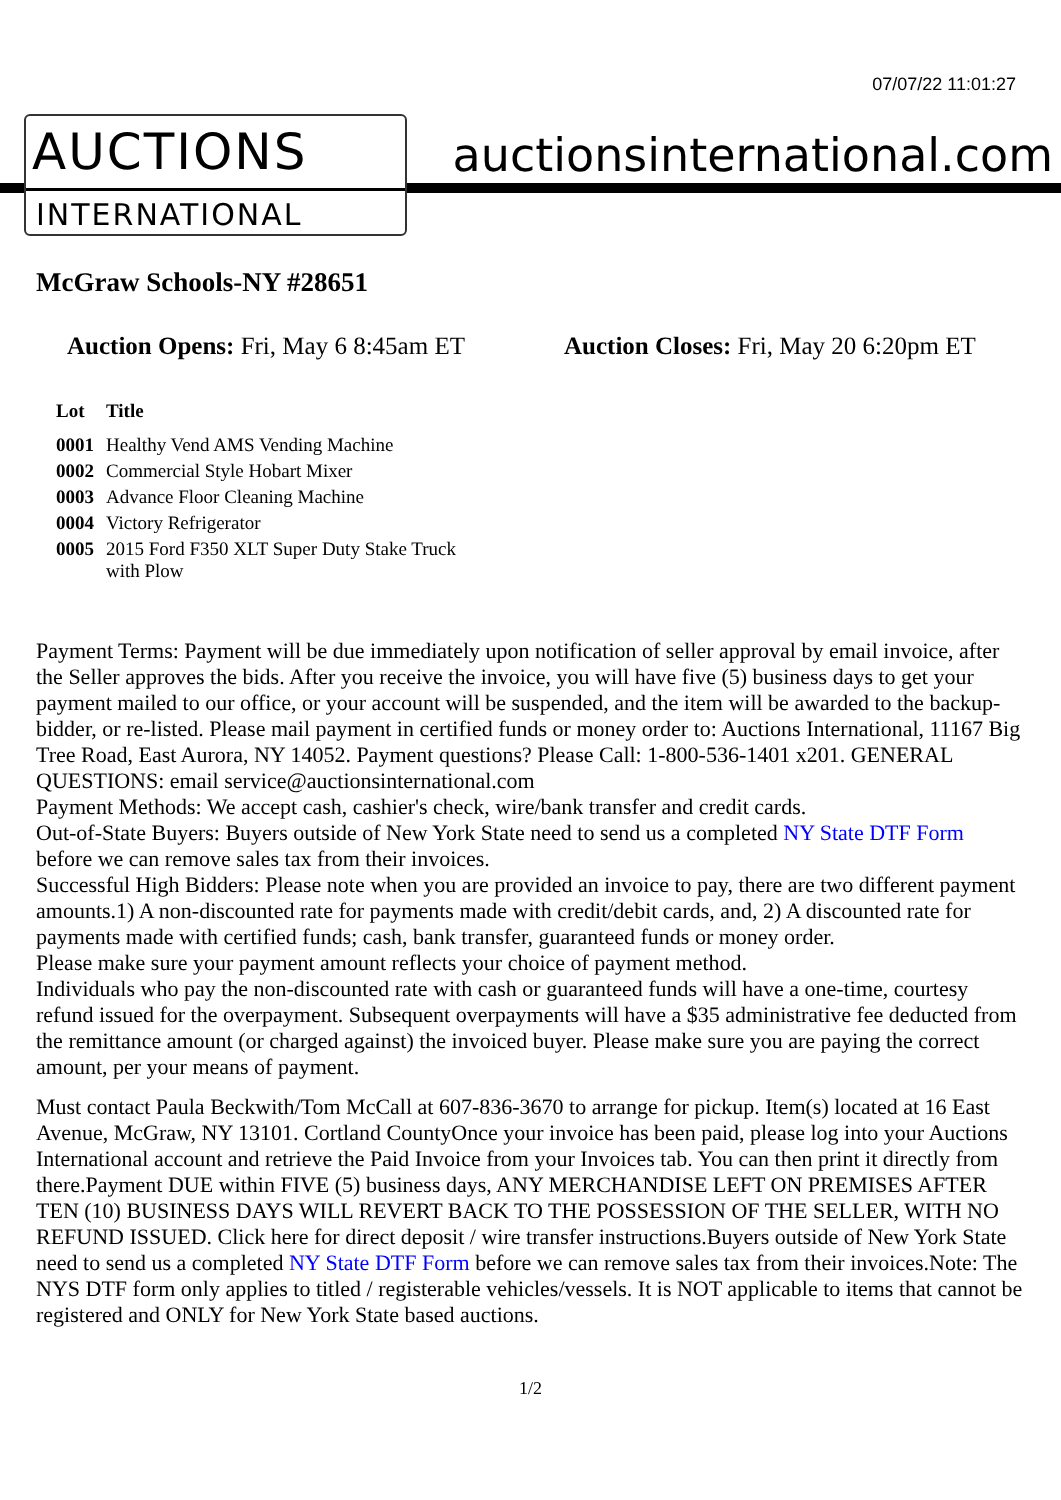07/07/22 11:01:27
AUCTIONS
INTERNATIONAL
auctionsinternational.com
McGraw Schools-NY #28651
Auction Opens: Fri, May 6 8:45am ET
Auction Closes: Fri, May 20 6:20pm ET
| Lot | Title |
| --- | --- |
| 0001 | Healthy Vend AMS Vending Machine |
| 0002 | Commercial Style Hobart Mixer |
| 0003 | Advance Floor Cleaning Machine |
| 0004 | Victory Refrigerator |
| 0005 | 2015 Ford F350 XLT Super Duty Stake Truck with Plow |
Payment Terms: Payment will be due immediately upon notification of seller approval by email invoice, after the Seller approves the bids. After you receive the invoice, you will have five (5) business days to get your payment mailed to our office, or your account will be suspended, and the item will be awarded to the backup-bidder, or re-listed. Please mail payment in certified funds or money order to: Auctions International, 11167 Big Tree Road, East Aurora, NY 14052. Payment questions? Please Call: 1-800-536-1401 x201. GENERAL QUESTIONS: email service@auctionsinternational.com
Payment Methods: We accept cash, cashier's check, wire/bank transfer and credit cards.
Out-of-State Buyers: Buyers outside of New York State need to send us a completed NY State DTF Form before we can remove sales tax from their invoices.
Successful High Bidders: Please note when you are provided an invoice to pay, there are two different payment amounts.1) A non-discounted rate for payments made with credit/debit cards, and, 2) A discounted rate for payments made with certified funds; cash, bank transfer, guaranteed funds or money order.
Please make sure your payment amount reflects your choice of payment method.
Individuals who pay the non-discounted rate with cash or guaranteed funds will have a one-time, courtesy refund issued for the overpayment. Subsequent overpayments will have a $35 administrative fee deducted from the remittance amount (or charged against) the invoiced buyer. Please make sure you are paying the correct amount, per your means of payment.
Must contact Paula Beckwith/Tom McCall at 607-836-3670 to arrange for pickup. Item(s) located at 16 East Avenue, McGraw, NY 13101. Cortland CountyOnce your invoice has been paid, please log into your Auctions International account and retrieve the Paid Invoice from your Invoices tab. You can then print it directly from there.Payment DUE within FIVE (5) business days, ANY MERCHANDISE LEFT ON PREMISES AFTER TEN (10) BUSINESS DAYS WILL REVERT BACK TO THE POSSESSION OF THE SELLER, WITH NO REFUND ISSUED. Click here for direct deposit / wire transfer instructions.Buyers outside of New York State need to send us a completed NY State DTF Form before we can remove sales tax from their invoices.Note: The NYS DTF form only applies to titled / registerable vehicles/vessels. It is NOT applicable to items that cannot be registered and ONLY for New York State based auctions.
1/2